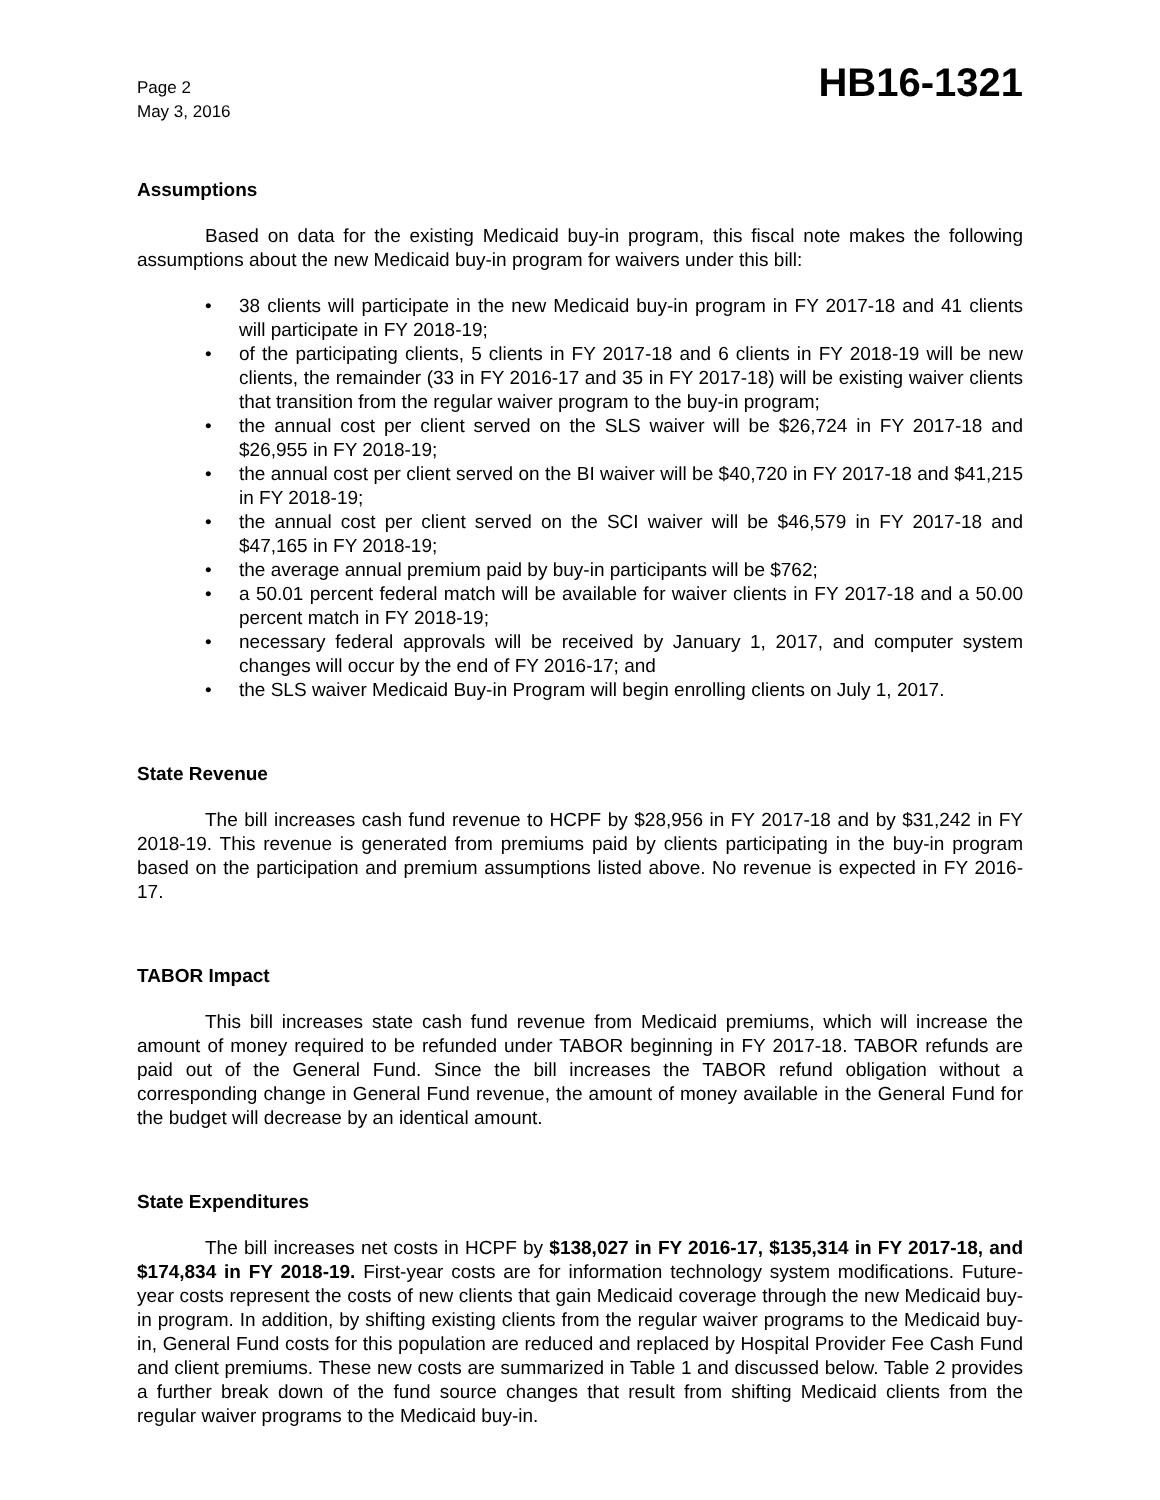Page 2
May 3, 2016
HB16-1321
Assumptions
Based on data for the existing Medicaid buy-in program, this fiscal note makes the following assumptions about the new Medicaid buy-in program for waivers under this bill:
• 38 clients will participate in the new Medicaid buy-in program in FY 2017-18 and 41 clients will participate in FY 2018-19;
• of the participating clients, 5 clients in FY 2017-18 and 6 clients in FY 2018-19 will be new clients, the remainder (33 in FY 2016-17 and 35 in FY 2017-18) will be existing waiver clients that transition from the regular waiver program to the buy-in program;
• the annual cost per client served on the SLS waiver will be $26,724 in FY 2017-18 and $26,955 in FY 2018-19;
• the annual cost per client served on the BI waiver will be $40,720 in FY 2017-18 and $41,215 in FY 2018-19;
• the annual cost per client served on the SCI waiver will be $46,579 in FY 2017-18 and $47,165 in FY 2018-19;
• the average annual premium paid by buy-in participants will be $762;
• a 50.01 percent federal match will be available for waiver clients in FY 2017-18 and a 50.00 percent match in FY 2018-19;
• necessary federal approvals will be received by January 1, 2017, and computer system changes will occur by the end of FY 2016-17; and
• the SLS waiver Medicaid Buy-in Program will begin enrolling clients on July 1, 2017.
State Revenue
The bill increases cash fund revenue to HCPF by $28,956 in FY 2017-18 and by $31,242 in FY 2018-19. This revenue is generated from premiums paid by clients participating in the buy-in program based on the participation and premium assumptions listed above. No revenue is expected in FY 2016-17.
TABOR Impact
This bill increases state cash fund revenue from Medicaid premiums, which will increase the amount of money required to be refunded under TABOR beginning in FY 2017-18. TABOR refunds are paid out of the General Fund. Since the bill increases the TABOR refund obligation without a corresponding change in General Fund revenue, the amount of money available in the General Fund for the budget will decrease by an identical amount.
State Expenditures
The bill increases net costs in HCPF by $138,027 in FY 2016-17, $135,314 in FY 2017-18, and $174,834 in FY 2018-19. First-year costs are for information technology system modifications. Future-year costs represent the costs of new clients that gain Medicaid coverage through the new Medicaid buy-in program. In addition, by shifting existing clients from the regular waiver programs to the Medicaid buy-in, General Fund costs for this population are reduced and replaced by Hospital Provider Fee Cash Fund and client premiums. These new costs are summarized in Table 1 and discussed below. Table 2 provides a further break down of the fund source changes that result from shifting Medicaid clients from the regular waiver programs to the Medicaid buy-in.